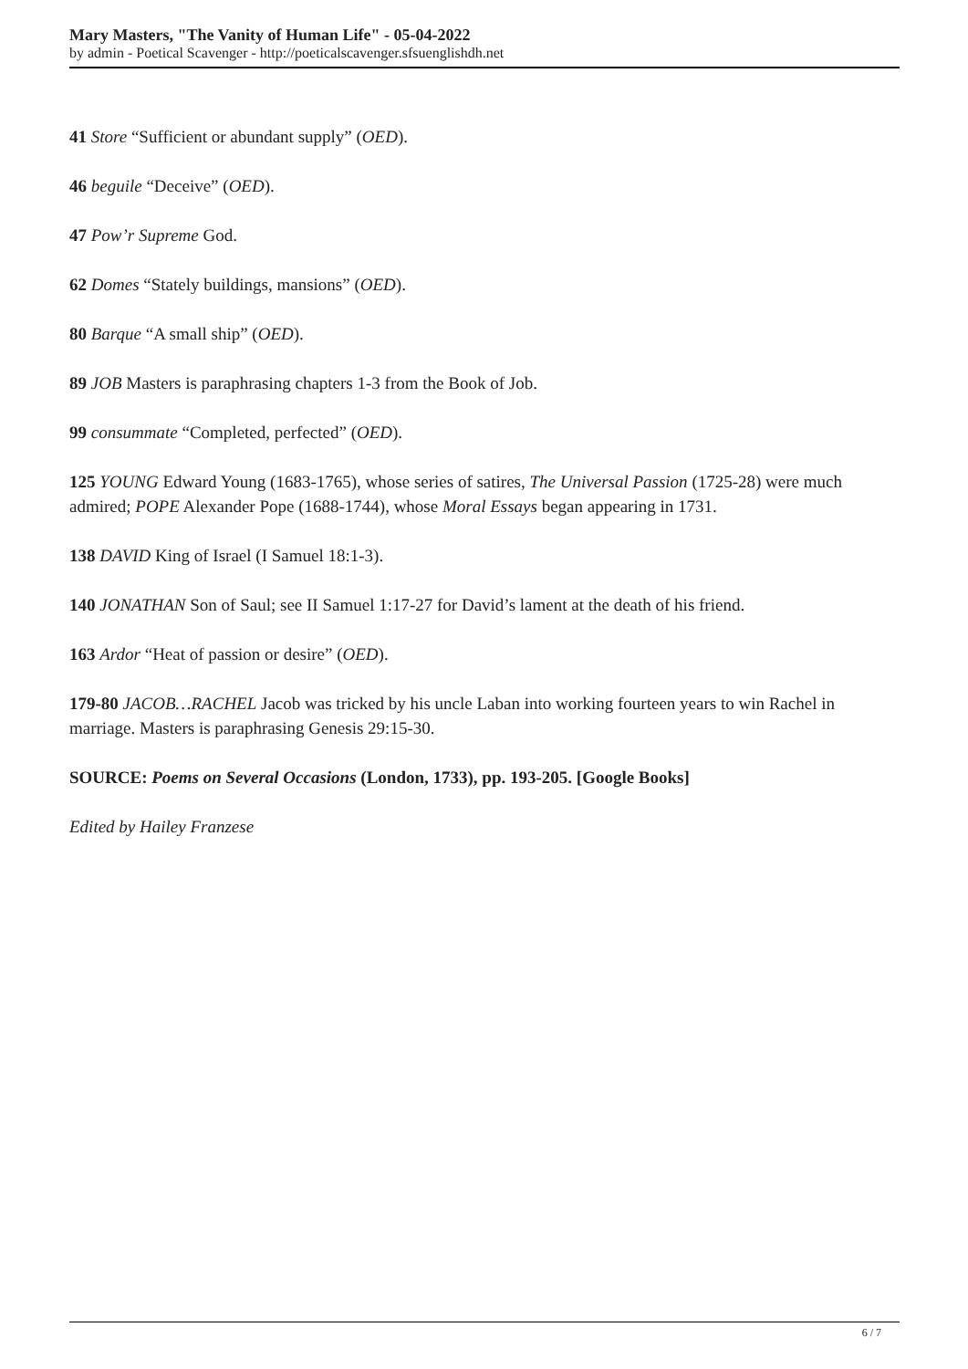Mary Masters, "The Vanity of Human Life" - 05-04-2022
by admin - Poetical Scavenger - http://poeticalscavenger.sfsuenglishdh.net
41 Store “Sufficient or abundant supply” (OED).
46 beguile “Deceive” (OED).
47 Pow’r Supreme God.
62 Domes “Stately buildings, mansions” (OED).
80 Barque “A small ship” (OED).
89 JOB Masters is paraphrasing chapters 1-3 from the Book of Job.
99 consummate “Completed, perfected” (OED).
125 YOUNG Edward Young (1683-1765), whose series of satires, The Universal Passion (1725-28) were much admired; POPE Alexander Pope (1688-1744), whose Moral Essays began appearing in 1731.
138 DAVID King of Israel (I Samuel 18:1-3).
140 JONATHAN Son of Saul; see II Samuel 1:17-27 for David’s lament at the death of his friend.
163 Ardor “Heat of passion or desire” (OED).
179-80 JACOB…RACHEL Jacob was tricked by his uncle Laban into working fourteen years to win Rachel in marriage. Masters is paraphrasing Genesis 29:15-30.
SOURCE: Poems on Several Occasions (London, 1733), pp. 193-205. [Google Books]
Edited by Hailey Franzese
6 / 7